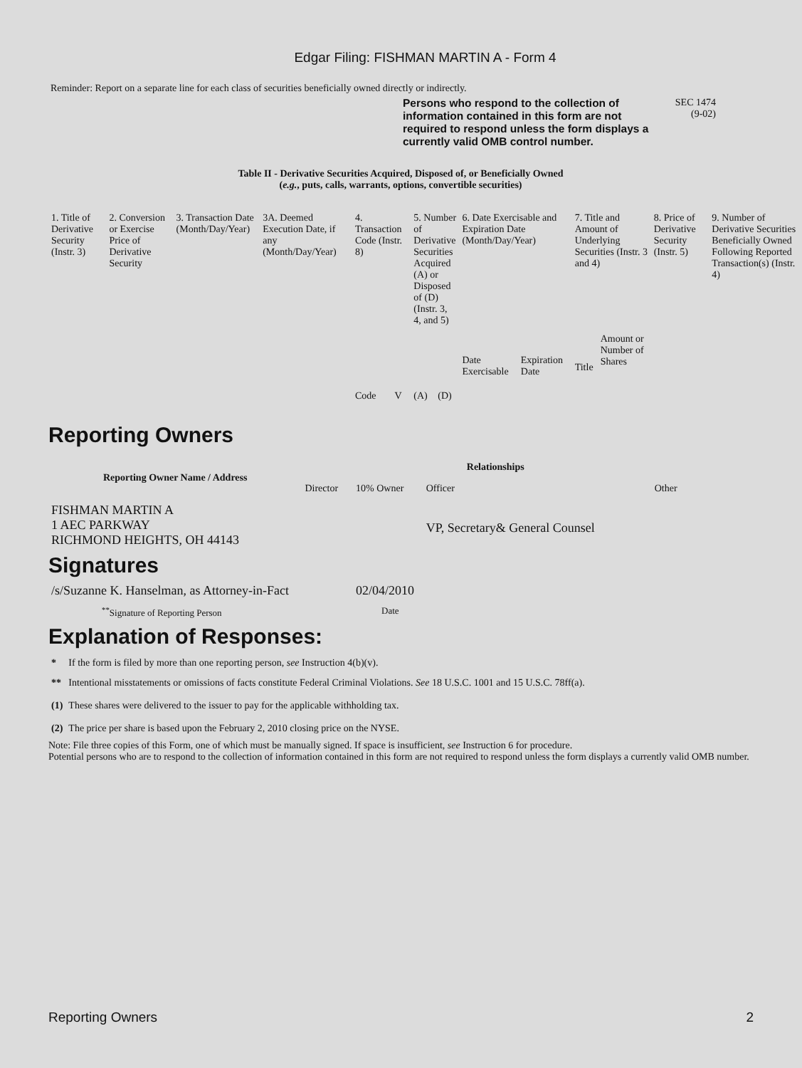Edgar Filing: FISHMAN MARTIN A - Form 4
Reminder: Report on a separate line for each class of securities beneficially owned directly or indirectly.
Persons who respond to the collection of information contained in this form are not required to respond unless the form displays a currently valid OMB control number.
SEC 1474
(9-02)
Table II - Derivative Securities Acquired, Disposed of, or Beneficially Owned
(e.g., puts, calls, warrants, options, convertible securities)
| 1. Title of Derivative Security (Instr. 3) | 2. Conversion or Exercise Price of Derivative Security | 3. Transaction Date (Month/Day/Year) | 3A. Deemed Execution Date, if any (Month/Day/Year) | 4. Transaction Code (Instr. 8) | | 5. Number of Derivative Securities Acquired (A) or Disposed of (D) (Instr. 3, 4, and 5) | | 6. Date Exercisable and Expiration Date (Month/Day/Year) | | 7. Title and Amount of Underlying Securities (Instr. 3 and 4) | | 8. Price of Derivative Security (Instr. 5) | 9. Number of Derivative Securities Beneficially Owned Following Reported Transaction(s) (Instr. 4) |
| | | | | Code | V | (A) | (D) | Date Exercisable | Expiration Date | Title | Amount or Number of Shares | | |
Reporting Owners
| Reporting Owner Name / Address | Relationships | | | |
| --- | --- | --- | --- | --- |
| | Director | 10% Owner | Officer | Other |
| FISHMAN MARTIN A 1 AEC PARKWAY RICHMOND HEIGHTS, OH 44143 | | | VP, Secretary& General Counsel | |
Signatures
| /s/Suzanne K. Hanselman, as Attorney-in-Fact | 02/04/2010 |
| <sup>**</sup> Signature of Reporting Person | Date |
Explanation of Responses:
| * | If the form is filed by more than one reporting person, see Instruction 4(b)(v). |
| ** | Intentional misstatements or omissions of facts constitute Federal Criminal Violations. See 18 U.S.C. 1001 and 15 U.S.C. 78ff(a). |
| (1) | These shares were delivered to the issuer to pay for the applicable withholding tax. |
| (2) | The price per share is based upon the February 2, 2010 closing price on the NYSE. |
Note: File three copies of this Form, one of which must be manually signed. If space is insufficient, see Instruction 6 for procedure.
Potential persons who are to respond to the collection of information contained in this form are not required to respond unless the form displays a currently valid OMB number.
Reporting Owners 2